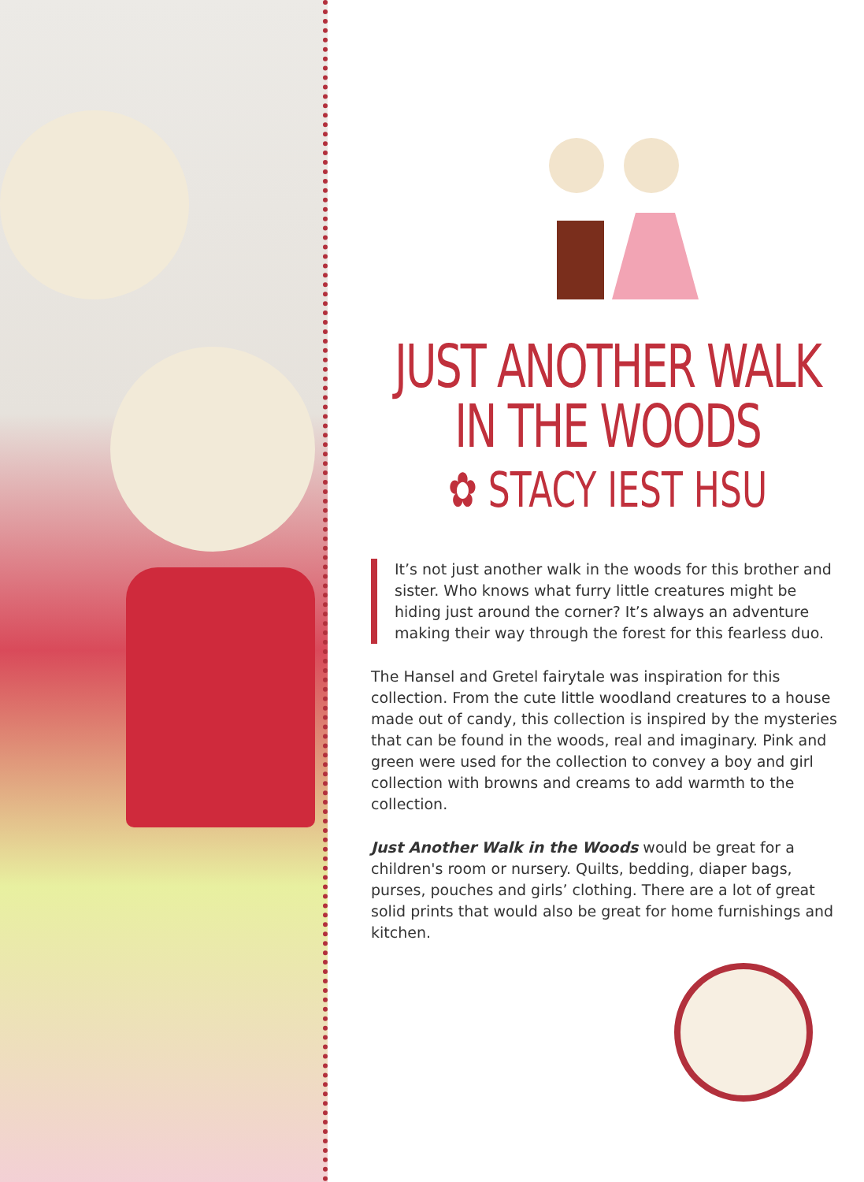JUST ANOTHER WALK IN THE WOODS
✿ STACY IEST HSU
It’s not just another walk in the woods for this brother and sister. Who knows what furry little creatures might be hiding just around the corner? It’s always an adventure making their way through the forest for this fearless duo.
The Hansel and Gretel fairytale was inspiration for this collection. From the cute little woodland creatures to a house made out of candy, this collection is inspired by the mysteries that can be found in the woods, real and imaginary. Pink and green were used for the collection to convey a boy and girl collection with browns and creams to add warmth to the collection.
Just Another Walk in the Woods would be great for a children's room or nursery. Quilts, bedding, diaper bags, purses, pouches and girls’ clothing. There are a lot of great solid prints that would also be great for home furnishings and kitchen.